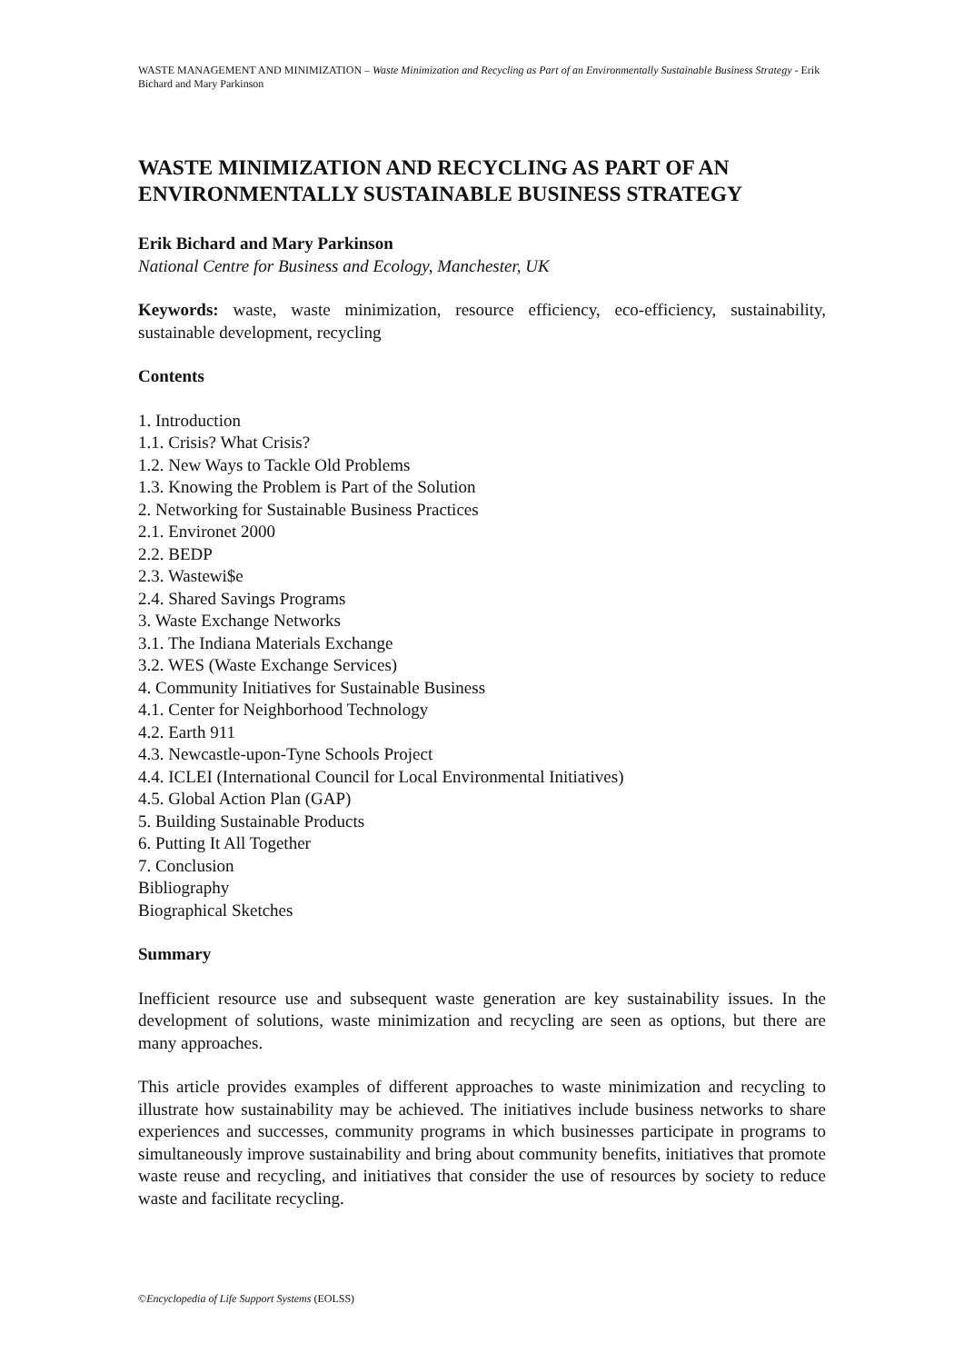WASTE MANAGEMENT AND MINIMIZATION – Waste Minimization and Recycling as Part of an Environmentally Sustainable Business Strategy - Erik Bichard and Mary Parkinson
WASTE MINIMIZATION AND RECYCLING AS PART OF AN ENVIRONMENTALLY SUSTAINABLE BUSINESS STRATEGY
Erik Bichard and Mary Parkinson
National Centre for Business and Ecology, Manchester, UK
Keywords: waste, waste minimization, resource efficiency, eco-efficiency, sustainability, sustainable development, recycling
Contents
1. Introduction
1.1. Crisis? What Crisis?
1.2. New Ways to Tackle Old Problems
1.3. Knowing the Problem is Part of the Solution
2. Networking for Sustainable Business Practices
2.1. Environet 2000
2.2. BEDP
2.3. Wastewi$e
2.4. Shared Savings Programs
3. Waste Exchange Networks
3.1. The Indiana Materials Exchange
3.2. WES (Waste Exchange Services)
4. Community Initiatives for Sustainable Business
4.1. Center for Neighborhood Technology
4.2. Earth 911
4.3. Newcastle-upon-Tyne Schools Project
4.4. ICLEI (International Council for Local Environmental Initiatives)
4.5. Global Action Plan (GAP)
5. Building Sustainable Products
6. Putting It All Together
7. Conclusion
Bibliography
Biographical Sketches
Summary
Inefficient resource use and subsequent waste generation are key sustainability issues. In the development of solutions, waste minimization and recycling are seen as options, but there are many approaches.
This article provides examples of different approaches to waste minimization and recycling to illustrate how sustainability may be achieved. The initiatives include business networks to share experiences and successes, community programs in which businesses participate in programs to simultaneously improve sustainability and bring about community benefits, initiatives that promote waste reuse and recycling, and initiatives that consider the use of resources by society to reduce waste and facilitate recycling.
©Encyclopedia of Life Support Systems (EOLSS)